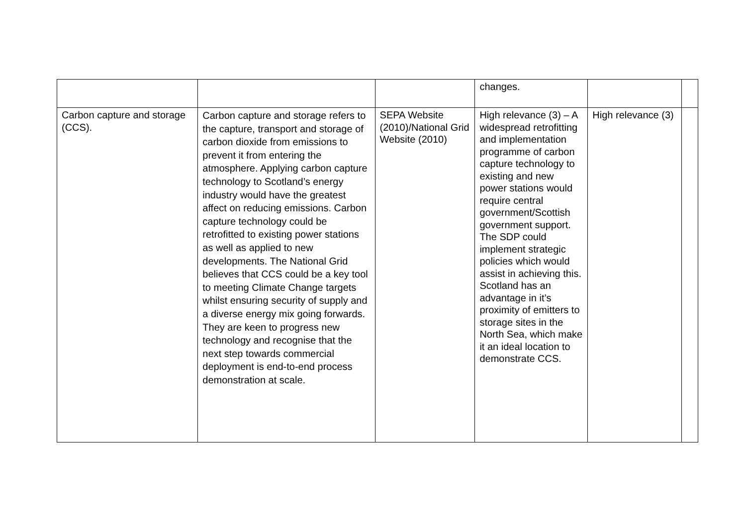| | | | changes. | | |
| Carbon capture and storage (CCS). | Carbon capture and storage refers to the capture, transport and storage of carbon dioxide from emissions to prevent it from entering the atmosphere. Applying carbon capture technology to Scotland’s energy industry would have the greatest affect on reducing emissions. Carbon capture technology could be retrofitted to existing power stations as well as applied to new developments. The National Grid believes that CCS could be a key tool to meeting Climate Change targets whilst ensuring security of supply and a diverse energy mix going forwards. They are keen to progress new technology and recognise that the next step towards commercial deployment is end-to-end process demonstration at scale. | SEPA Website (2010)/National Grid Website (2010) | High relevance (3) – A widespread retrofitting and implementation programme of carbon capture technology to existing and new power stations would require central government/Scottish government support. The SDP could implement strategic policies which would assist in achieving this. Scotland has an advantage in it’s proximity of emitters to storage sites in the North Sea, which make it an ideal location to demonstrate CCS. | High relevance (3) | |